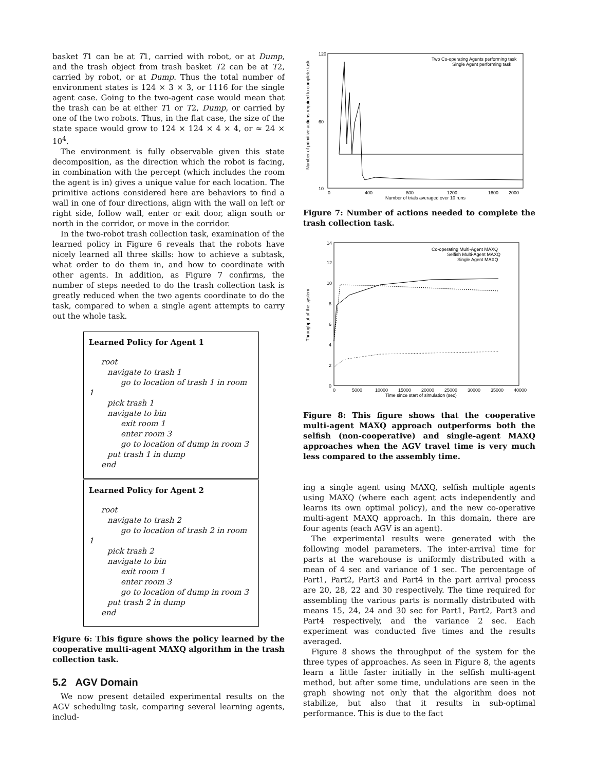basket T1 can be at T1, carried with robot, or at Dump, and the trash object from trash basket T2 can be at T2, carried by robot, or at Dump. Thus the total number of environment states is 124 × 3 × 3, or 1116 for the single agent case. Going to the two-agent case would mean that the trash can be at either T1 or T2, Dump, or carried by one of the two robots. Thus, in the flat case, the size of the state space would grow to 124 × 124 × 4 × 4, or ≈ 24 × 10<sup>4</sup>.
The environment is fully observable given this state decomposition, as the direction which the robot is facing, in combination with the percept (which includes the room the agent is in) gives a unique value for each location. The primitive actions considered here are behaviors to find a wall in one of four directions, align with the wall on left or right side, follow wall, enter or exit door, align south or north in the corridor, or move in the corridor.
In the two-robot trash collection task, examination of the learned policy in Figure 6 reveals that the robots have nicely learned all three skills: how to achieve a subtask, what order to do them in, and how to coordinate with other agents. In addition, as Figure 7 confirms, the number of steps needed to do the trash collection task is greatly reduced when the two agents coordinate to do the task, compared to when a single agent attempts to carry out the whole task.
Learned Policy for Agent 1
root
navigate to trash 1
go to location of trash 1 in room
1
pick trash 1
navigate to bin
exit room 1
enter room 3
go to location of dump in room 3
put trash 1 in dump
end
Learned Policy for Agent 2
root
navigate to trash 2
go to location of trash 2 in room
1
pick trash 2
navigate to bin
exit room 1
enter room 3
go to location of dump in room 3
put trash 2 in dump
end
Figure 6: This figure shows the policy learned by the cooperative multi-agent MAXQ algorithm in the trash collection task.
5.2 AGV Domain
We now present detailed experimental results on the AGV scheduling task, comparing several learning agents, includ-
120
10
60
0
400
800
1200
1600
2000
Number of trials averaged over 10 runs
Two Co-operating Agents performing task
Single Agent performing task
Number of primitive actions required to complete task
Figure 7: Number of actions needed to complete the trash collection task.
14
12
10
8
6
4
2
0
0
5000
10000
15000
20000
25000
30000
35000
40000
Time since start of simulation (sec)
Co-operating Multi-Agent MAXQ
Selfish Multi-Agent MAXQ
Single Agent MAXQ
Throughput of the system
Figure 8: This figure shows that the cooperative multi-agent MAXQ approach outperforms both the selfish (non-cooperative) and single-agent MAXQ approaches when the AGV travel time is very much less compared to the assembly time.
ing a single agent using MAXQ, selfish multiple agents using MAXQ (where each agent acts independently and learns its own optimal policy), and the new co-operative multi-agent MAXQ approach. In this domain, there are four agents (each AGV is an agent).
The experimental results were generated with the following model parameters. The inter-arrival time for parts at the warehouse is uniformly distributed with a mean of 4 sec and variance of 1 sec. The percentage of Part1, Part2, Part3 and Part4 in the part arrival process are 20, 28, 22 and 30 respectively. The time required for assembling the various parts is normally distributed with means 15, 24, 24 and 30 sec for Part1, Part2, Part3 and Part4 respectively, and the variance 2 sec. Each experiment was conducted five times and the results averaged.
Figure 8 shows the throughput of the system for the three types of approaches. As seen in Figure 8, the agents learn a little faster initially in the selfish multi-agent method, but after some time, undulations are seen in the graph showing not only that the algorithm does not stabilize, but also that it results in sub-optimal performance. This is due to the fact